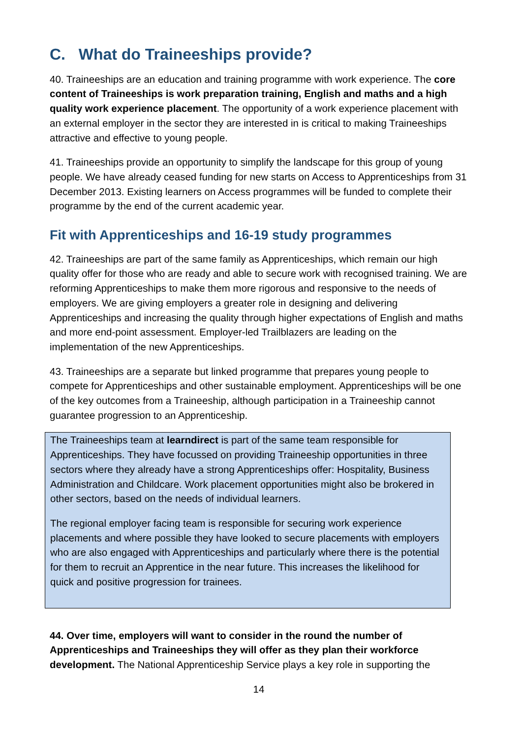C. What do Traineeships provide?
40. Traineeships are an education and training programme with work experience. The core content of Traineeships is work preparation training, English and maths and a high quality work experience placement. The opportunity of a work experience placement with an external employer in the sector they are interested in is critical to making Traineeships attractive and effective to young people.
41. Traineeships provide an opportunity to simplify the landscape for this group of young people. We have already ceased funding for new starts on Access to Apprenticeships from 31 December 2013. Existing learners on Access programmes will be funded to complete their programme by the end of the current academic year.
Fit with Apprenticeships and 16-19 study programmes
42. Traineeships are part of the same family as Apprenticeships, which remain our high quality offer for those who are ready and able to secure work with recognised training. We are reforming Apprenticeships to make them more rigorous and responsive to the needs of employers. We are giving employers a greater role in designing and delivering Apprenticeships and increasing the quality through higher expectations of English and maths and more end-point assessment. Employer-led Trailblazers are leading on the implementation of the new Apprenticeships.
43. Traineeships are a separate but linked programme that prepares young people to compete for Apprenticeships and other sustainable employment. Apprenticeships will be one of the key outcomes from a Traineeship, although participation in a Traineeship cannot guarantee progression to an Apprenticeship.
The Traineeships team at learndirect is part of the same team responsible for Apprenticeships. They have focussed on providing Traineeship opportunities in three sectors where they already have a strong Apprenticeships offer: Hospitality, Business Administration and Childcare. Work placement opportunities might also be brokered in other sectors, based on the needs of individual learners.
The regional employer facing team is responsible for securing work experience placements and where possible they have looked to secure placements with employers who are also engaged with Apprenticeships and particularly where there is the potential for them to recruit an Apprentice in the near future. This increases the likelihood for quick and positive progression for trainees.
44. Over time, employers will want to consider in the round the number of Apprenticeships and Traineeships they will offer as they plan their workforce development. The National Apprenticeship Service plays a key role in supporting the
14